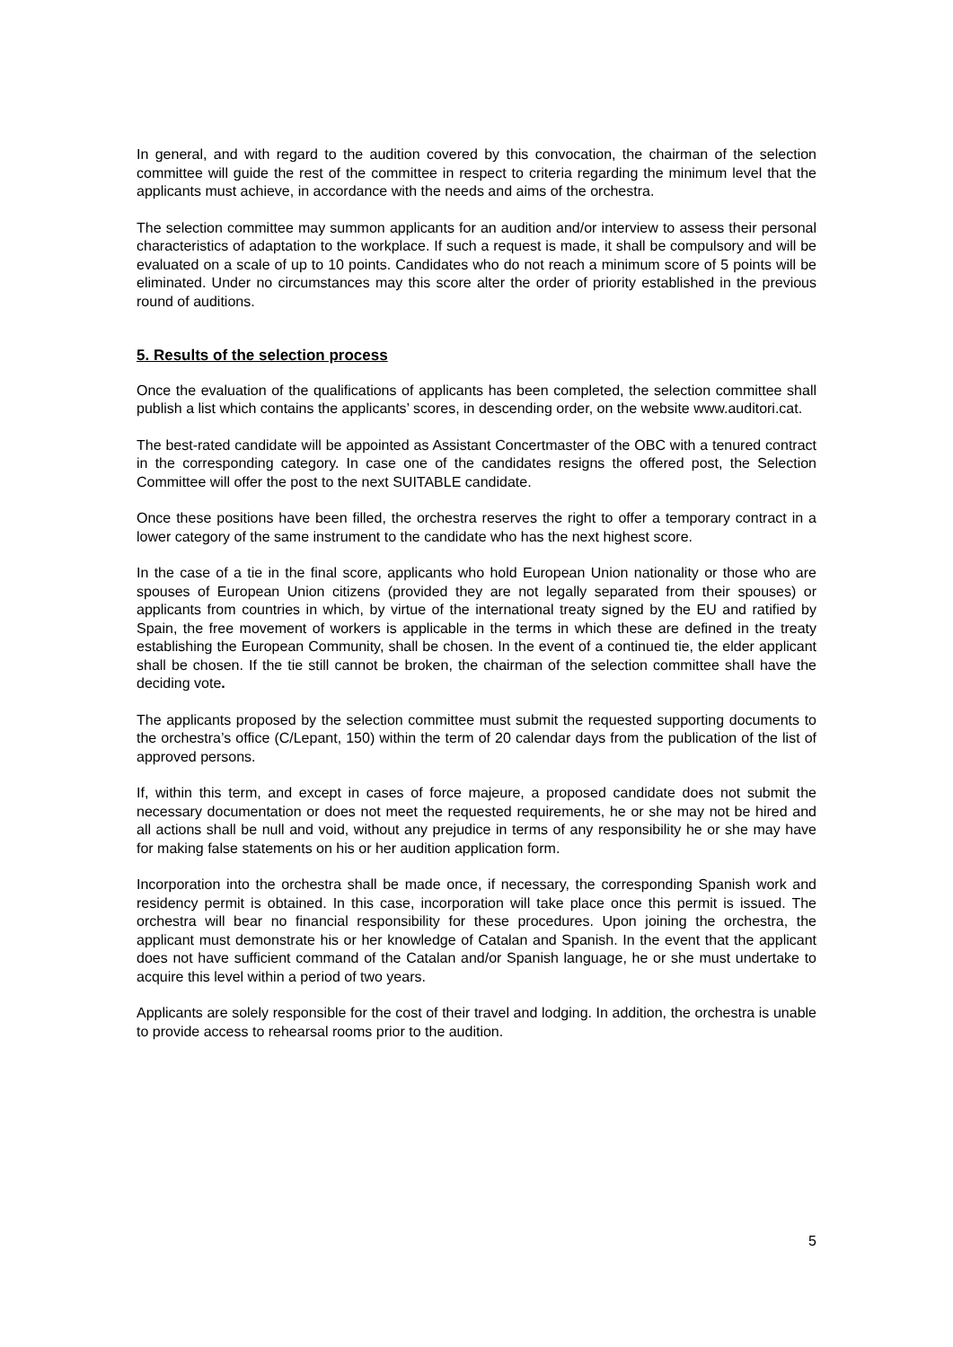In general, and with regard to the audition covered by this convocation, the chairman of the selection committee will guide the rest of the committee in respect to criteria regarding the minimum level that the applicants must achieve, in accordance with the needs and aims of the orchestra.
The selection committee may summon applicants for an audition and/or interview to assess their personal characteristics of adaptation to the workplace. If such a request is made, it shall be compulsory and will be evaluated on a scale of up to 10 points. Candidates who do not reach a minimum score of 5 points will be eliminated. Under no circumstances may this score alter the order of priority established in the previous round of auditions.
5. Results of the selection process
Once the evaluation of the qualifications of applicants has been completed, the selection committee shall publish a list which contains the applicants’ scores, in descending order, on the website www.auditori.cat.
The best-rated candidate will be appointed as Assistant Concertmaster of the OBC with a tenured contract in the corresponding category. In case one of the candidates resigns the offered post, the Selection Committee will offer the post to the next SUITABLE candidate.
Once these positions have been filled, the orchestra reserves the right to offer a temporary contract in a lower category of the same instrument to the candidate who has the next highest score.
In the case of a tie in the final score, applicants who hold European Union nationality or those who are spouses of European Union citizens (provided they are not legally separated from their spouses) or applicants from countries in which, by virtue of the international treaty signed by the EU and ratified by Spain, the free movement of workers is applicable in the terms in which these are defined in the treaty establishing the European Community, shall be chosen. In the event of a continued tie, the elder applicant shall be chosen. If the tie still cannot be broken, the chairman of the selection committee shall have the deciding vote.
The applicants proposed by the selection committee must submit the requested supporting documents to the orchestra’s office (C/Lepant, 150) within the term of 20 calendar days from the publication of the list of approved persons.
If, within this term, and except in cases of force majeure, a proposed candidate does not submit the necessary documentation or does not meet the requested requirements, he or she may not be hired and all actions shall be null and void, without any prejudice in terms of any responsibility he or she may have for making false statements on his or her audition application form.
Incorporation into the orchestra shall be made once, if necessary, the corresponding Spanish work and residency permit is obtained. In this case, incorporation will take place once this permit is issued. The orchestra will bear no financial responsibility for these procedures. Upon joining the orchestra, the applicant must demonstrate his or her knowledge of Catalan and Spanish. In the event that the applicant does not have sufficient command of the Catalan and/or Spanish language, he or she must undertake to acquire this level within a period of two years.
Applicants are solely responsible for the cost of their travel and lodging. In addition, the orchestra is unable to provide access to rehearsal rooms prior to the audition.
5